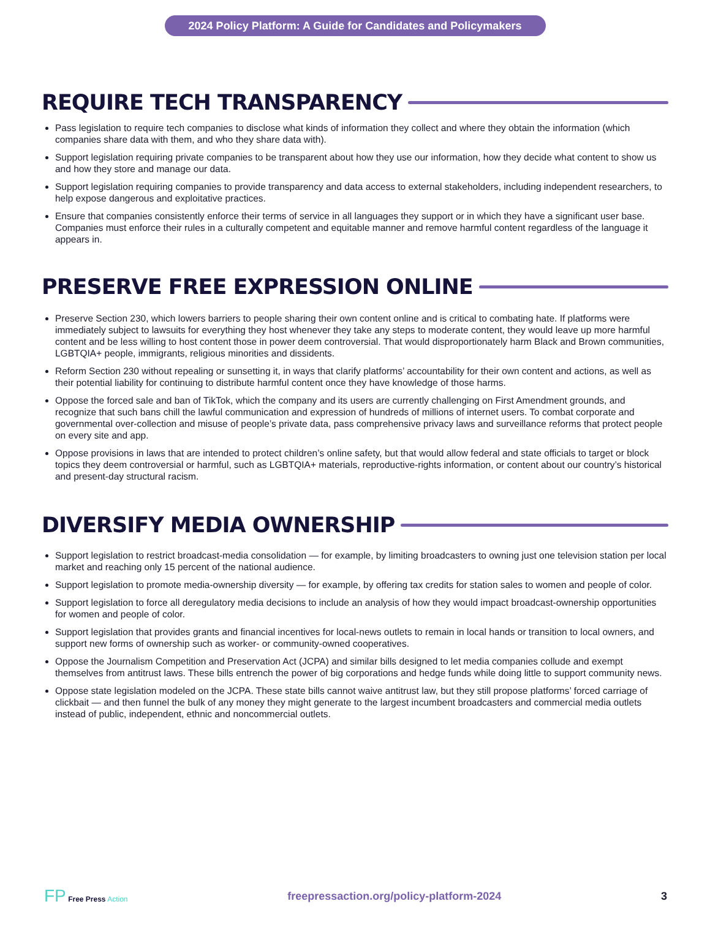2024 Policy Platform: A Guide for Candidates and Policymakers
REQUIRE TECH TRANSPARENCY
Pass legislation to require tech companies to disclose what kinds of information they collect and where they obtain the information (which companies share data with them, and who they share data with).
Support legislation requiring private companies to be transparent about how they use our information, how they decide what content to show us and how they store and manage our data.
Support legislation requiring companies to provide transparency and data access to external stakeholders, including independent researchers, to help expose dangerous and exploitative practices.
Ensure that companies consistently enforce their terms of service in all languages they support or in which they have a significant user base. Companies must enforce their rules in a culturally competent and equitable manner and remove harmful content regardless of the language it appears in.
PRESERVE FREE EXPRESSION ONLINE
Preserve Section 230, which lowers barriers to people sharing their own content online and is critical to combating hate. If platforms were immediately subject to lawsuits for everything they host whenever they take any steps to moderate content, they would leave up more harmful content and be less willing to host content those in power deem controversial. That would disproportionately harm Black and Brown communities, LGBTQIA+ people, immigrants, religious minorities and dissidents.
Reform Section 230 without repealing or sunsetting it, in ways that clarify platforms’ accountability for their own content and actions, as well as their potential liability for continuing to distribute harmful content once they have knowledge of those harms.
Oppose the forced sale and ban of TikTok, which the company and its users are currently challenging on First Amendment grounds, and recognize that such bans chill the lawful communication and expression of hundreds of millions of internet users. To combat corporate and governmental over-collection and misuse of people’s private data, pass comprehensive privacy laws and surveillance reforms that protect people on every site and app.
Oppose provisions in laws that are intended to protect children’s online safety, but that would allow federal and state officials to target or block topics they deem controversial or harmful, such as LGBTQIA+ materials, reproductive-rights information, or content about our country’s historical and present-day structural racism.
DIVERSIFY MEDIA OWNERSHIP
Support legislation to restrict broadcast-media consolidation — for example, by limiting broadcasters to owning just one television station per local market and reaching only 15 percent of the national audience.
Support legislation to promote media-ownership diversity — for example, by offering tax credits for station sales to women and people of color.
Support legislation to force all deregulatory media decisions to include an analysis of how they would impact broadcast-ownership opportunities for women and people of color.
Support legislation that provides grants and financial incentives for local-news outlets to remain in local hands or transition to local owners, and support new forms of ownership such as worker- or community-owned cooperatives.
Oppose the Journalism Competition and Preservation Act (JCPA) and similar bills designed to let media companies collude and exempt themselves from antitrust laws. These bills entrench the power of big corporations and hedge funds while doing little to support community news.
Oppose state legislation modeled on the JCPA. These state bills cannot waive antitrust law, but they still propose platforms’ forced carriage of clickbait — and then funnel the bulk of any money they might generate to the largest incumbent broadcasters and commercial media outlets instead of public, independent, ethnic and noncommercial outlets.
FP Free Press Action
freepressaction.org/policy-platform-2024
3